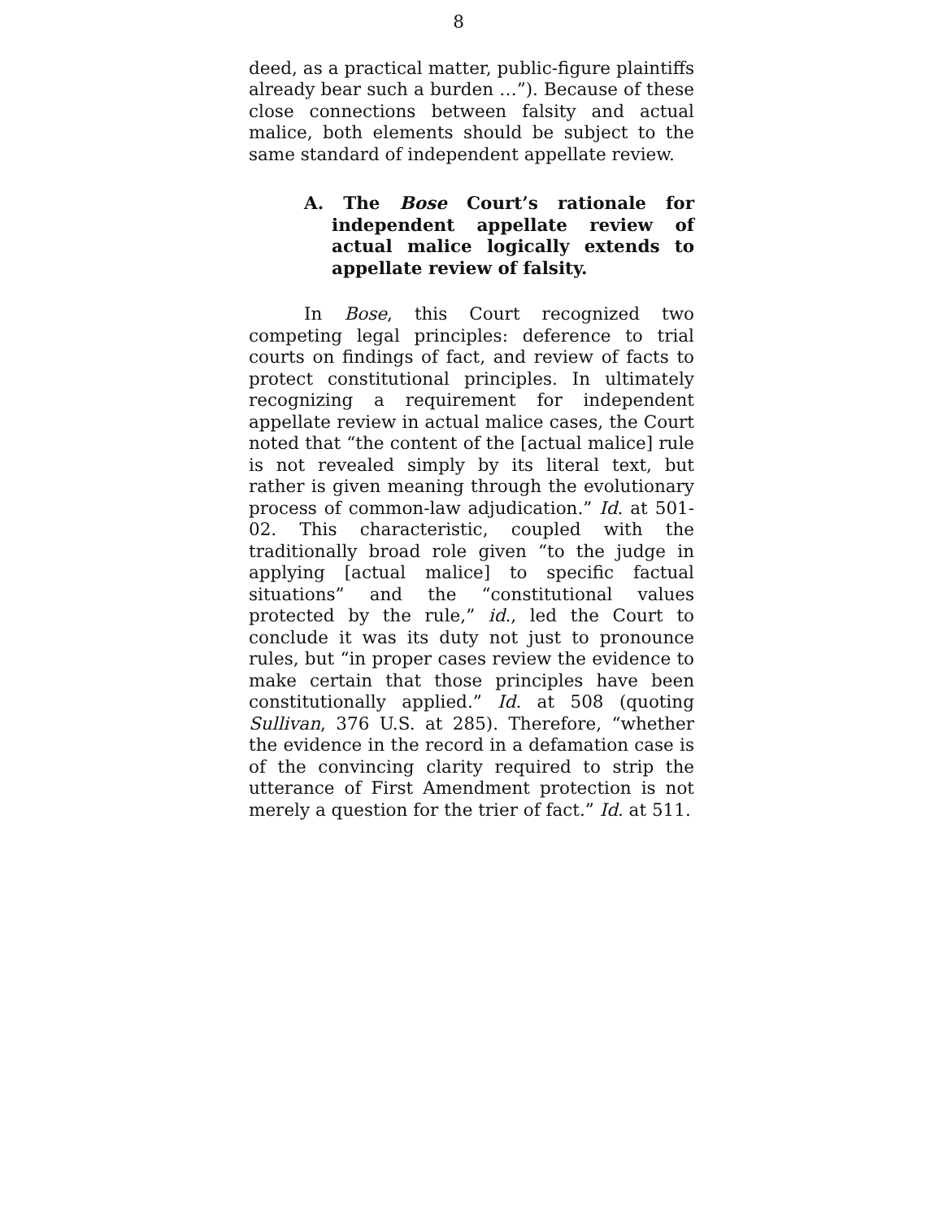8
deed, as a practical matter, public-figure plaintiffs already bear such a burden …”). Because of these close connections between falsity and actual malice, both elements should be subject to the same standard of independent appellate review.
A. The Bose Court’s rationale for independent appellate review of actual malice logically extends to appellate review of falsity.
In Bose, this Court recognized two competing legal principles: deference to trial courts on findings of fact, and review of facts to protect constitutional principles. In ultimately recognizing a requirement for independent appellate review in actual malice cases, the Court noted that “the content of the [actual malice] rule is not revealed simply by its literal text, but rather is given meaning through the evolutionary process of common-law adjudication.” Id. at 501-02. This characteristic, coupled with the traditionally broad role given “to the judge in applying [actual malice] to specific factual situations” and the “constitutional values protected by the rule,” id., led the Court to conclude it was its duty not just to pronounce rules, but “in proper cases review the evidence to make certain that those principles have been constitutionally applied.” Id. at 508 (quoting Sullivan, 376 U.S. at 285). Therefore, “whether the evidence in the record in a defamation case is of the convincing clarity required to strip the utterance of First Amendment protection is not merely a question for the trier of fact.” Id. at 511.